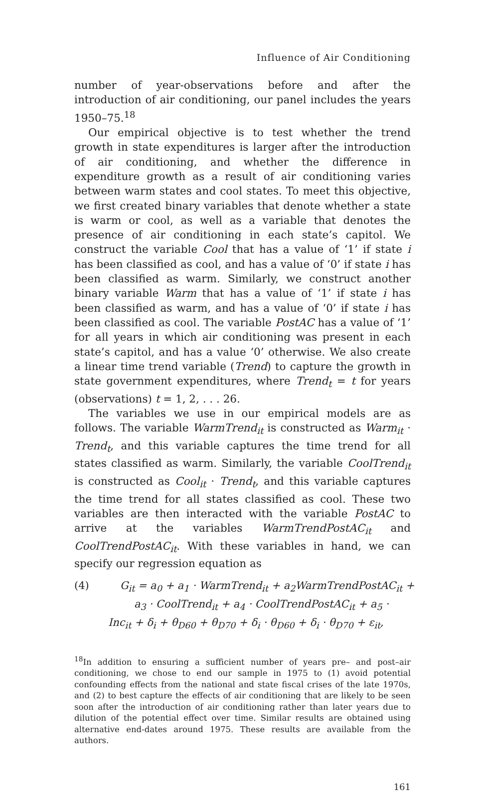Influence of Air Conditioning
number of year-observations before and after the introduction of air conditioning, our panel includes the years 1950–75.<sup>18</sup>
Our empirical objective is to test whether the trend growth in state expenditures is larger after the introduction of air conditioning, and whether the difference in expenditure growth as a result of air conditioning varies between warm states and cool states. To meet this objective, we first created binary variables that denote whether a state is warm or cool, as well as a variable that denotes the presence of air conditioning in each state’s capitol. We construct the variable Cool that has a value of ‘1’ if state i has been classified as cool, and has a value of ‘0’ if state i has been classified as warm. Similarly, we construct another binary variable Warm that has a value of ‘1’ if state i has been classified as warm, and has a value of ‘0’ if state i has been classified as cool. The variable PostAC has a value of ‘1’ for all years in which air conditioning was present in each state’s capitol, and has a value ‘0’ otherwise. We also create a linear time trend variable (Trend) to capture the growth in state government expenditures, where Trend<sub>t</sub> = t for years (observations) t = 1, 2, . . . 26.
The variables we use in our empirical models are as follows. The variable WarmTrend<sub>it</sub> is constructed as Warm<sub>it</sub> · Trend<sub>t</sub>, and this variable captures the time trend for all states classified as warm. Similarly, the variable CoolTrend<sub>it</sub> is constructed as Cool<sub>it</sub> · Trend<sub>t</sub>, and this variable captures the time trend for all states classified as cool. These two variables are then interacted with the variable PostAC to arrive at the variables WarmTrendPostAC<sub>it</sub> and CoolTrendPostAC<sub>it</sub>. With these variables in hand, we can specify our regression equation as
(4) G<sub>it</sub> = a<sub>0</sub> + a<sub>1</sub> · WarmTrend<sub>it</sub> + a<sub>2</sub>WarmTrendPostAC<sub>it</sub> +
a<sub>3</sub> · CoolTrend<sub>it</sub> + a<sub>4</sub> · CoolTrendPostAC<sub>it</sub> + a<sub>5</sub> ·
Inc<sub>it</sub> + δ<sub>i</sub> + θ<sub>D60</sub> + θ<sub>D70</sub> + δ<sub>i</sub> · θ<sub>D60</sub> + δ<sub>i</sub> · θ<sub>D70</sub> + ε<sub>it</sub>,
<sup>18</sup> In addition to ensuring a sufficient number of years pre– and post–air conditioning, we chose to end our sample in 1975 to (1) avoid potential confounding effects from the national and state fiscal crises of the late 1970s, and (2) to best capture the effects of air conditioning that are likely to be seen soon after the introduction of air conditioning rather than later years due to dilution of the potential effect over time. Similar results are obtained using alternative end-dates around 1975. These results are available from the authors.
161